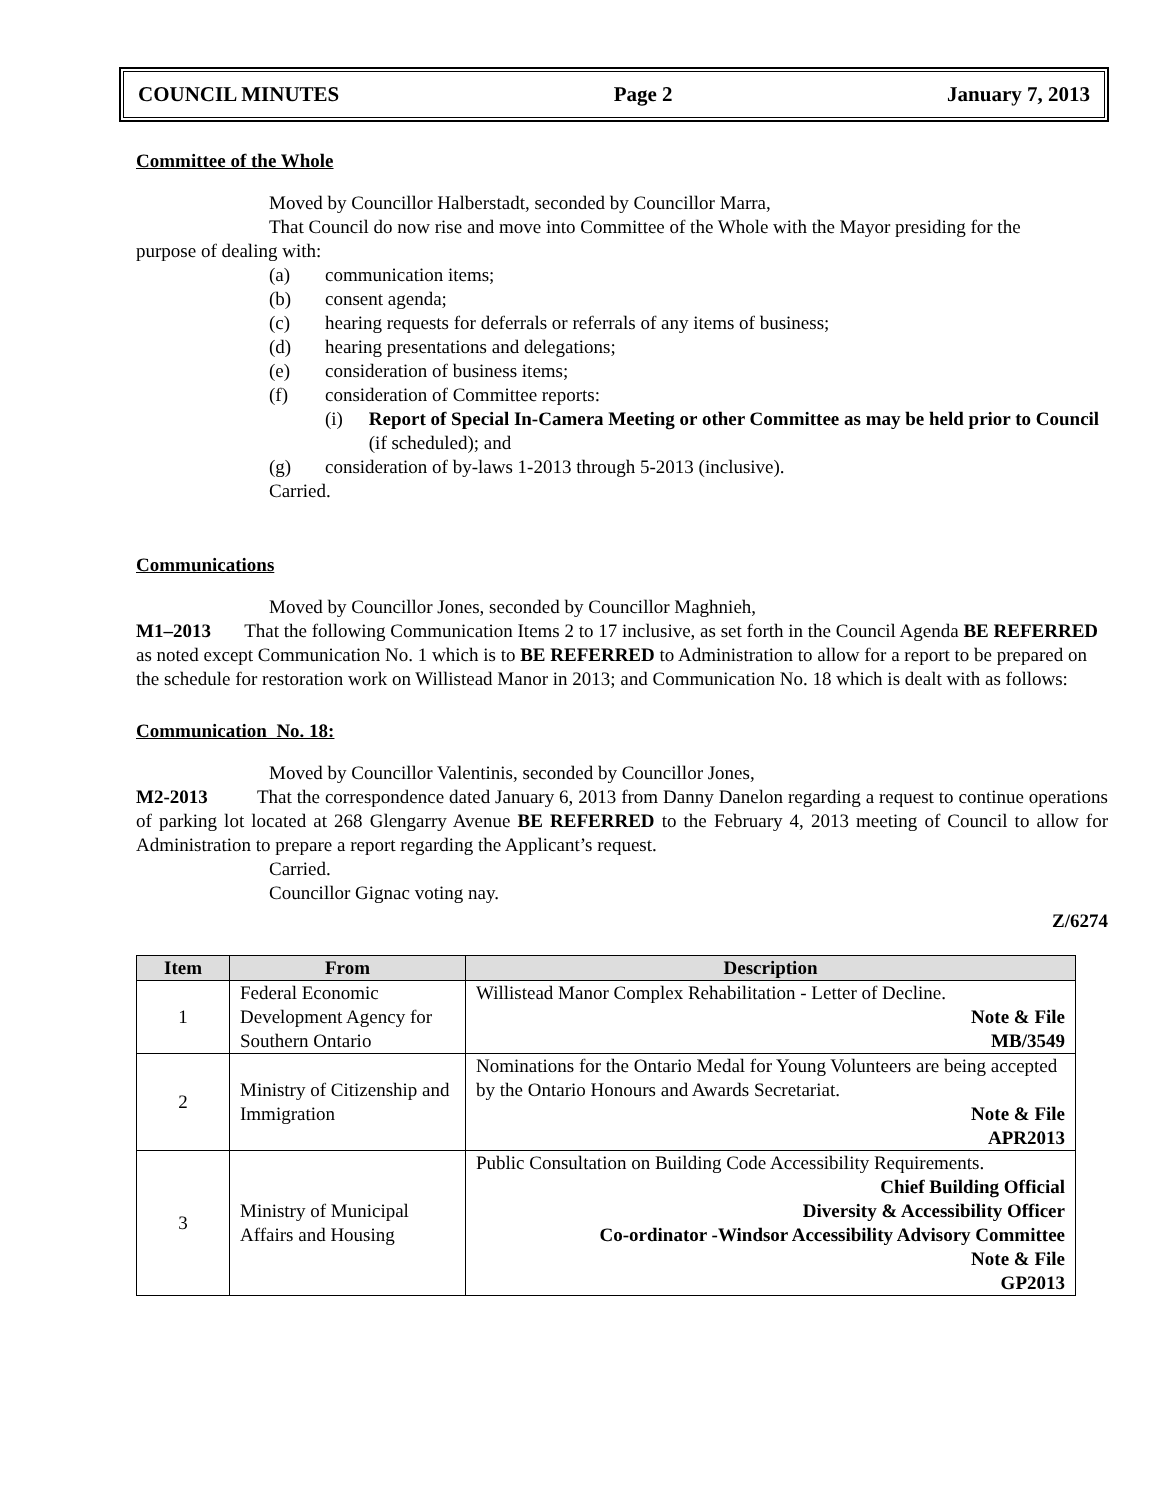COUNCIL MINUTES Page 2 January 7, 2013
Committee of the Whole
Moved by Councillor Halberstadt, seconded by Councillor Marra,
That Council do now rise and move into Committee of the Whole with the Mayor presiding for the
purpose of dealing with:
(a) communication items;
(b) consent agenda;
(c) hearing requests for deferrals or referrals of any items of business;
(d) hearing presentations and delegations;
(e) consideration of business items;
(f) consideration of Committee reports:
(i) Report of Special In-Camera Meeting or other Committee as may be held prior to Council (if scheduled); and
(g) consideration of by-laws 1-2013 through 5-2013 (inclusive).
Carried.
Communications
Moved by Councillor Jones, seconded by Councillor Maghnieh,
M1–2013 That the following Communication Items 2 to 17 inclusive, as set forth in the Council Agenda BE REFERRED as noted except Communication No. 1 which is to BE REFERRED to Administration to allow for a report to be prepared on the schedule for restoration work on Willistead Manor in 2013; and Communication No. 18 which is dealt with as follows:
Communication No. 18:
Moved by Councillor Valentinis, seconded by Councillor Jones,
M2-2013 That the correspondence dated January 6, 2013 from Danny Danelon regarding a request to continue operations of parking lot located at 268 Glengarry Avenue BE REFERRED to the February 4, 2013 meeting of Council to allow for Administration to prepare a report regarding the Applicant’s request.
Carried.
Councillor Gignac voting nay.
Z/6274
| Item | From | Description |
| --- | --- | --- |
| 1 | Federal Economic Development Agency for Southern Ontario | Willistead Manor Complex Rehabilitation - Letter of Decline. Note & File MB/3549 |
| 2 | Ministry of Citizenship and Immigration | Nominations for the Ontario Medal for Young Volunteers are being accepted by the Ontario Honours and Awards Secretariat. Note & File APR2013 |
| 3 | Ministry of Municipal Affairs and Housing | Public Consultation on Building Code Accessibility Requirements. Chief Building Official Diversity & Accessibility Officer Co-ordinator -Windsor Accessibility Advisory Committee Note & File GP2013 |